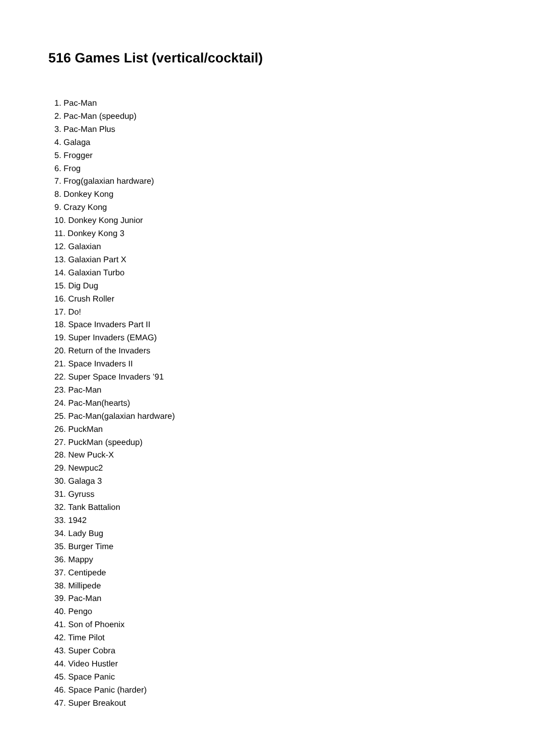516 Games List (vertical/cocktail)
1. Pac-Man
2. Pac-Man (speedup)
3. Pac-Man Plus
4. Galaga
5. Frogger
6. Frog
7. Frog(galaxian hardware)
8. Donkey Kong
9. Crazy Kong
10. Donkey Kong Junior
11. Donkey Kong 3
12. Galaxian
13. Galaxian Part X
14. Galaxian Turbo
15. Dig Dug
16. Crush Roller
17. Do!
18. Space Invaders Part II
19. Super Invaders (EMAG)
20. Return of the Invaders
21. Space Invaders II
22. Super Space Invaders ’91
23. Pac-Man
24. Pac-Man(hearts)
25. Pac-Man(galaxian hardware)
26. PuckMan
27. PuckMan (speedup)
28. New Puck-X
29. Newpuc2
30. Galaga 3
31. Gyruss
32. Tank Battalion
33. 1942
34. Lady Bug
35. Burger Time
36. Mappy
37. Centipede
38. Millipede
39. Pac-Man
40. Pengo
41. Son of Phoenix
42. Time Pilot
43. Super Cobra
44. Video Hustler
45. Space Panic
46. Space Panic (harder)
47. Super Breakout